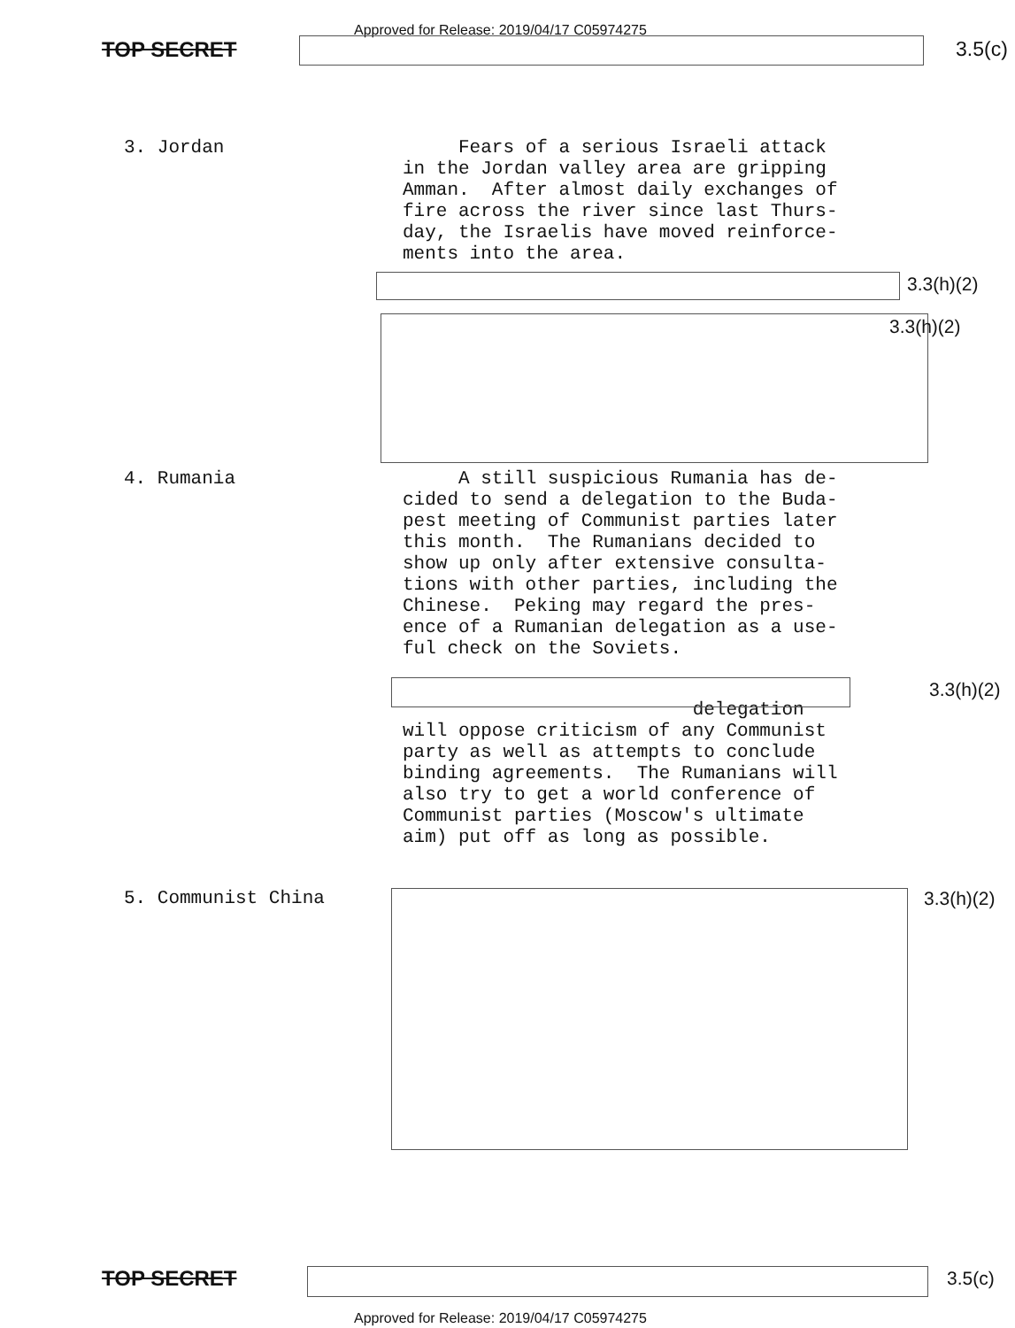Approved for Release: 2019/04/17 C05974275
TOP SECRET 3.5(c)
3. Jordan
Fears of a serious Israeli attack in the Jordan valley area are gripping Amman. After almost daily exchanges of fire across the river since last Thurs- day, the Israelis have moved reinforce- ments into the area.
3.3(h)(2)
3.3(h)(2)
4. Rumania
A still suspicious Rumania has de- cided to send a delegation to the Buda- pest meeting of Communist parties later this month. The Rumanians decided to show up only after extensive consulta- tions with other parties, including the Chinese. Peking may regard the pres- ence of a Rumanian delegation as a use- ful check on the Soviets.
3.3(h)(2)
delegation will oppose criticism of any Communist party as well as attempts to conclude binding agreements. The Rumanians will also try to get a world conference of Communist parties (Moscow's ultimate aim) put off as long as possible.
5. Communist China 3.3(h)(2)
TOP SECRET 3.5(c)
Approved for Release: 2019/04/17 C05974275